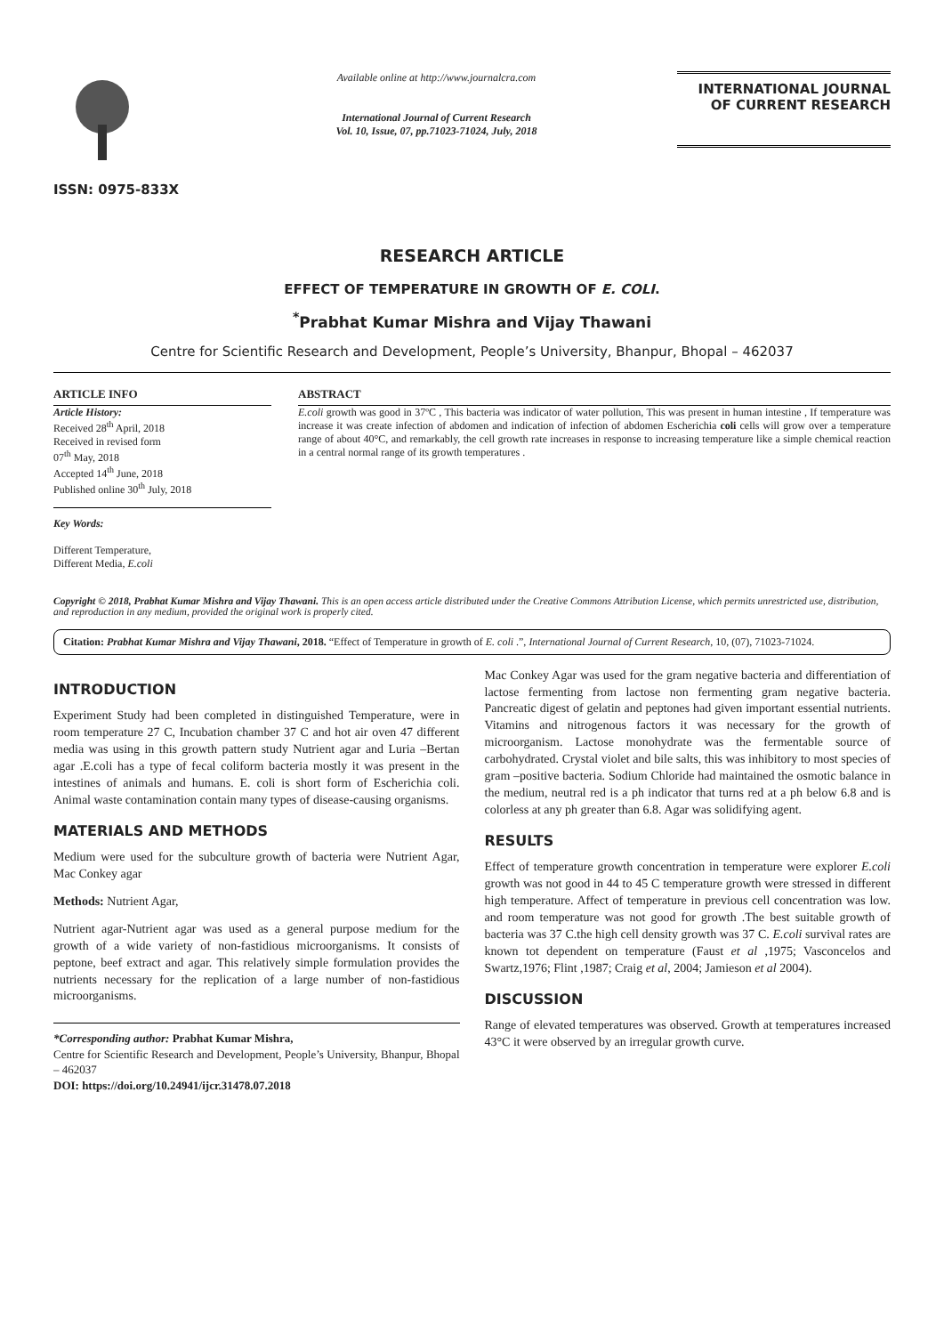ISSN: 0975-833X
Available online at http://www.journalcra.com
International Journal of Current Research
Vol. 10, Issue, 07, pp.71023-71024, July, 2018
INTERNATIONAL JOURNAL
OF CURRENT RESEARCH
RESEARCH ARTICLE
EFFECT OF TEMPERATURE IN GROWTH OF E. COLI.
<sup>*</sup> Prabhat Kumar Mishra and Vijay Thawani
Centre for Scientific Research and Development, People’s University, Bhanpur, Bhopal – 462037
ARTICLE INFO
Article History:
Received 28<sup>th</sup> April, 2018
Received in revised form
07<sup>th</sup> May, 2018
Accepted 14<sup>th</sup> June, 2018
Published online 30<sup>th</sup> July, 2018
Key Words:
Different Temperature,
Different Media, E.coli
ABSTRACT
E.coli growth was good in 37ºC , This bacteria was indicator of water pollution, This was present in human intestine , If temperature was increase it was create infection of abdomen and indication of infection of abdomen Escherichia coli cells will grow over a temperature range of about 40°C, and remarkably, the cell growth rate increases in response to increasing temperature like a simple chemical reaction in a central normal range of its growth temperatures .
Copyright © 2018, Prabhat Kumar Mishra and Vijay Thawani. This is an open access article distributed under the Creative Commons Attribution License, which permits unrestricted use, distribution, and reproduction in any medium, provided the original work is properly cited.
Citation: Prabhat Kumar Mishra and Vijay Thawani, 2018. “Effect of Temperature in growth of E. coli .”, International Journal of Current Research, 10, (07), 71023-71024.
INTRODUCTION
Experiment Study had been completed in distinguished Temperature, were in room temperature 27 C, Incubation chamber 37 C and hot air oven 47 different media was using in this growth pattern study Nutrient agar and Luria –Bertan agar .E.coli has a type of fecal coliform bacteria mostly it was present in the intestines of animals and humans. E. coli is short form of Escherichia coli. Animal waste contamination contain many types of disease-causing organisms.
MATERIALS AND METHODS
Medium were used for the subculture growth of bacteria were Nutrient Agar, Mac Conkey agar
Methods: Nutrient Agar,
Nutrient agar-Nutrient agar was used as a general purpose medium for the growth of a wide variety of non-fastidious microorganisms. It consists of peptone, beef extract and agar. This relatively simple formulation provides the nutrients necessary for the replication of a large number of non-fastidious microorganisms.
*Corresponding author: Prabhat Kumar Mishra,
Centre for Scientific Research and Development, People’s University, Bhanpur, Bhopal – 462037
DOI: https://doi.org/10.24941/ijcr.31478.07.2018
Mac Conkey Agar was used for the gram negative bacteria and differentiation of lactose fermenting from lactose non fermenting gram negative bacteria. Pancreatic digest of gelatin and peptones had given important essential nutrients. Vitamins and nitrogenous factors it was necessary for the growth of microorganism. Lactose monohydrate was the fermentable source of carbohydrated. Crystal violet and bile salts, this was inhibitory to most species of gram –positive bacteria. Sodium Chloride had maintained the osmotic balance in the medium, neutral red is a ph indicator that turns red at a ph below 6.8 and is colorless at any ph greater than 6.8. Agar was solidifying agent.
RESULTS
Effect of temperature growth concentration in temperature were explorer E.coli growth was not good in 44 to 45 C temperature growth were stressed in different high temperature. Affect of temperature in previous cell concentration was low. and room temperature was not good for growth .The best suitable growth of bacteria was 37 C.the high cell density growth was 37 C. E.coli survival rates are known tot dependent on temperature (Faust et al ,1975; Vasconcelos and Swartz,1976; Flint ,1987; Craig et al, 2004; Jamieson et al 2004).
DISCUSSION
Range of elevated temperatures was observed. Growth at temperatures increased 43°C it were observed by an irregular growth curve.